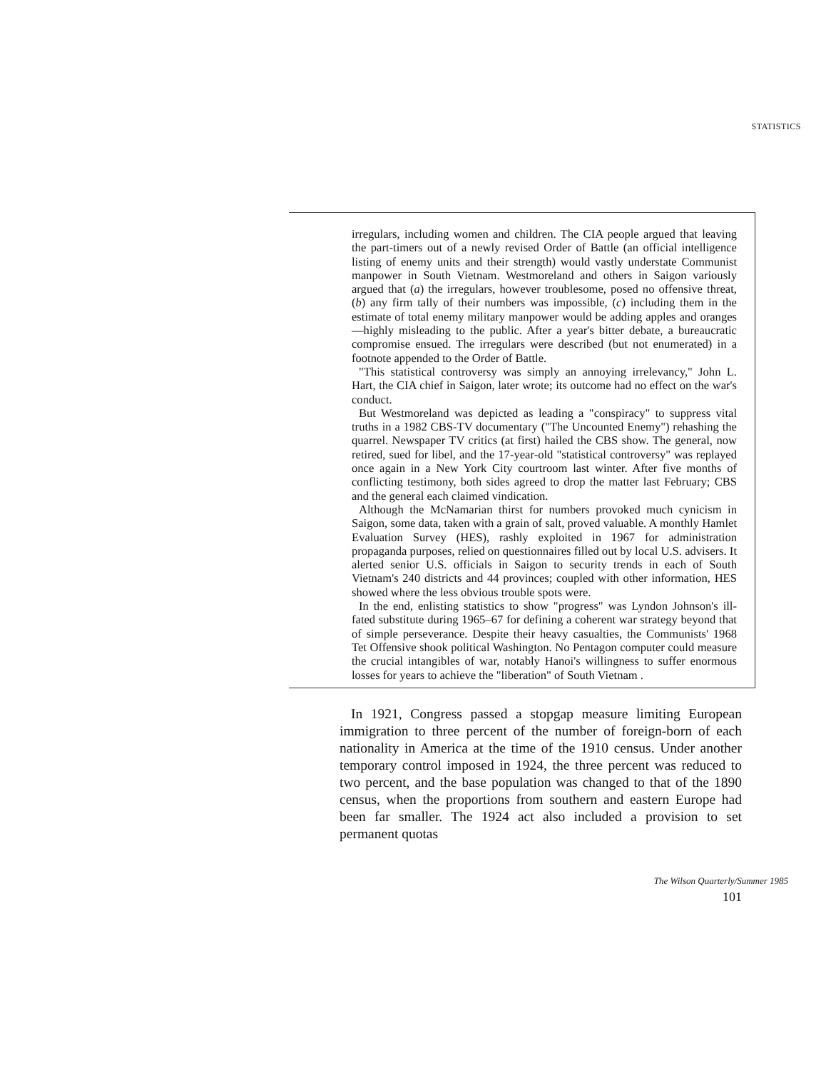STATISTICS
irregulars, including women and children. The CIA people argued that leaving the part-timers out of a newly revised Order of Battle (an official intelligence listing of enemy units and their strength) would vastly understate Communist manpower in South Vietnam. Westmoreland and others in Saigon variously argued that (a) the irregulars, however troublesome, posed no offensive threat, (b) any firm tally of their numbers was impossible, (c) including them in the estimate of total enemy military manpower would be adding apples and oranges—highly misleading to the public. After a year's bitter debate, a bureaucratic compromise ensued. The irregulars were described (but not enumerated) in a footnote appended to the Order of Battle.
"This statistical controversy was simply an annoying irrelevancy," John L. Hart, the CIA chief in Saigon, later wrote; its outcome had no effect on the war's conduct.
But Westmoreland was depicted as leading a "conspiracy" to suppress vital truths in a 1982 CBS-TV documentary ("The Uncounted Enemy") rehashing the quarrel. Newspaper TV critics (at first) hailed the CBS show. The general, now retired, sued for libel, and the 17-year-old "statistical controversy" was replayed once again in a New York City courtroom last winter. After five months of conflicting testimony, both sides agreed to drop the matter last February; CBS and the general each claimed vindication.
Although the McNamarian thirst for numbers provoked much cynicism in Saigon, some data, taken with a grain of salt, proved valuable. A monthly Hamlet Evaluation Survey (HES), rashly exploited in 1967 for administration propaganda purposes, relied on questionnaires filled out by local U.S. advisers. It alerted senior U.S. officials in Saigon to security trends in each of South Vietnam's 240 districts and 44 provinces; coupled with other information, HES showed where the less obvious trouble spots were.
In the end, enlisting statistics to show "progress" was Lyndon Johnson's ill-fated substitute during 1965–67 for defining a coherent war strategy beyond that of simple perseverance. Despite their heavy casualties, the Communists' 1968 Tet Offensive shook political Washington. No Pentagon computer could measure the crucial intangibles of war, notably Hanoi's willingness to suffer enormous losses for years to achieve the "liberation" of South Vietnam .
In 1921, Congress passed a stopgap measure limiting European immigration to three percent of the number of foreign-born of each nationality in America at the time of the 1910 census. Under another temporary control imposed in 1924, the three percent was reduced to two percent, and the base population was changed to that of the 1890 census, when the proportions from southern and eastern Europe had been far smaller. The 1924 act also included a provision to set permanent quotas
The Wilson Quarterly/Summer 1985
101